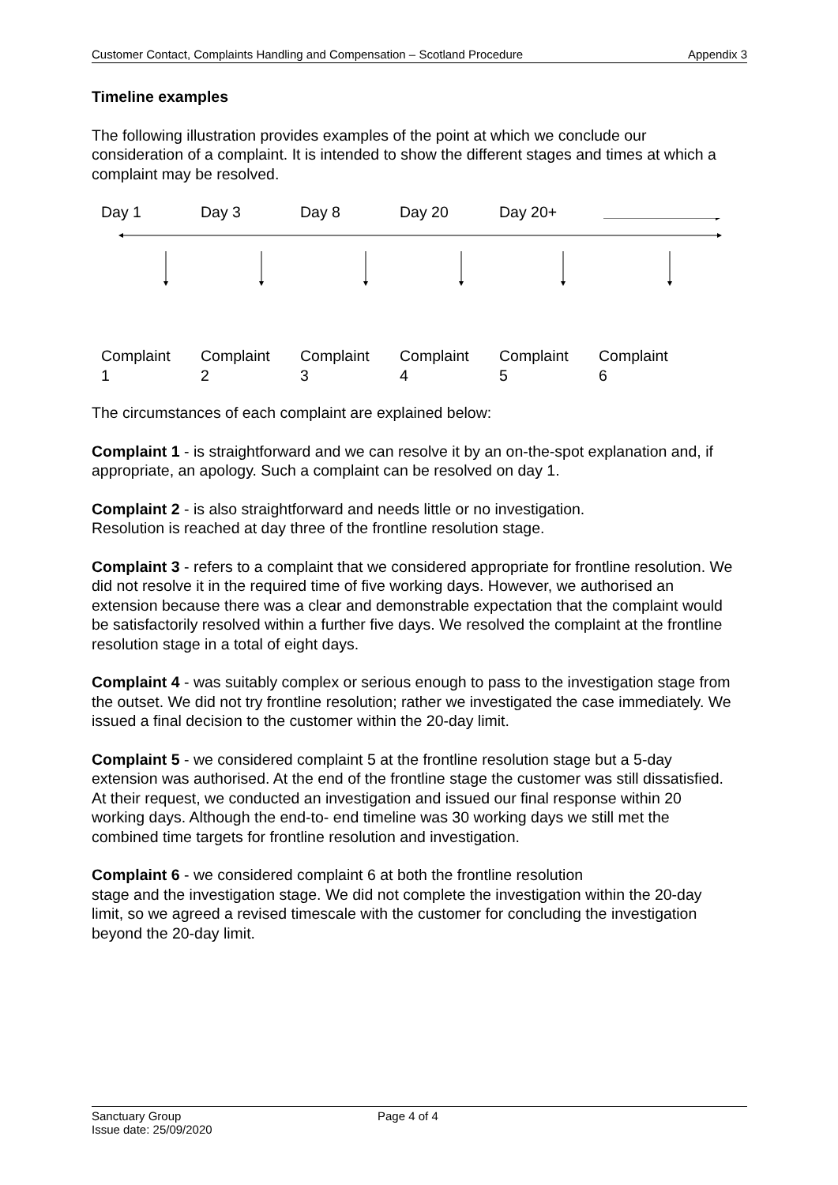Customer Contact, Complaints Handling and Compensation – Scotland Procedure Appendix 3
Timeline examples
The following illustration provides examples of the point at which we conclude our consideration of a complaint. It is intended to show the different stages and times at which a complaint may be resolved.
Day 1 Day 3 Day 8 Day 20 Day 20+
Complaint
1
Complaint
2
Complaint
3
Complaint
4
Complaint
5
Complaint
6
The circumstances of each complaint are explained below:
Complaint 1 - is straightforward and we can resolve it by an on-the-spot explanation and, if appropriate, an apology. Such a complaint can be resolved on day 1.
Complaint 2 - is also straightforward and needs little or no investigation.
Resolution is reached at day three of the frontline resolution stage.
Complaint 3 - refers to a complaint that we considered appropriate for frontline resolution. We did not resolve it in the required time of five working days. However, we authorised an extension because there was a clear and demonstrable expectation that the complaint would be satisfactorily resolved within a further five days. We resolved the complaint at the frontline resolution stage in a total of eight days.
Complaint 4 - was suitably complex or serious enough to pass to the investigation stage from the outset. We did not try frontline resolution; rather we investigated the case immediately. We issued a final decision to the customer within the 20-day limit.
Complaint 5 - we considered complaint 5 at the frontline resolution stage but a 5-day extension was authorised. At the end of the frontline stage the customer was still dissatisfied. At their request, we conducted an investigation and issued our final response within 20 working days. Although the end-to- end timeline was 30 working days we still met the combined time targets for frontline resolution and investigation.
Complaint 6 - we considered complaint 6 at both the frontline resolution
stage and the investigation stage. We did not complete the investigation within the 20-day limit, so we agreed a revised timescale with the customer for concluding the investigation beyond the 20-day limit.
Sanctuary Group
Issue date: 25/09/2020
Page 4 of 4